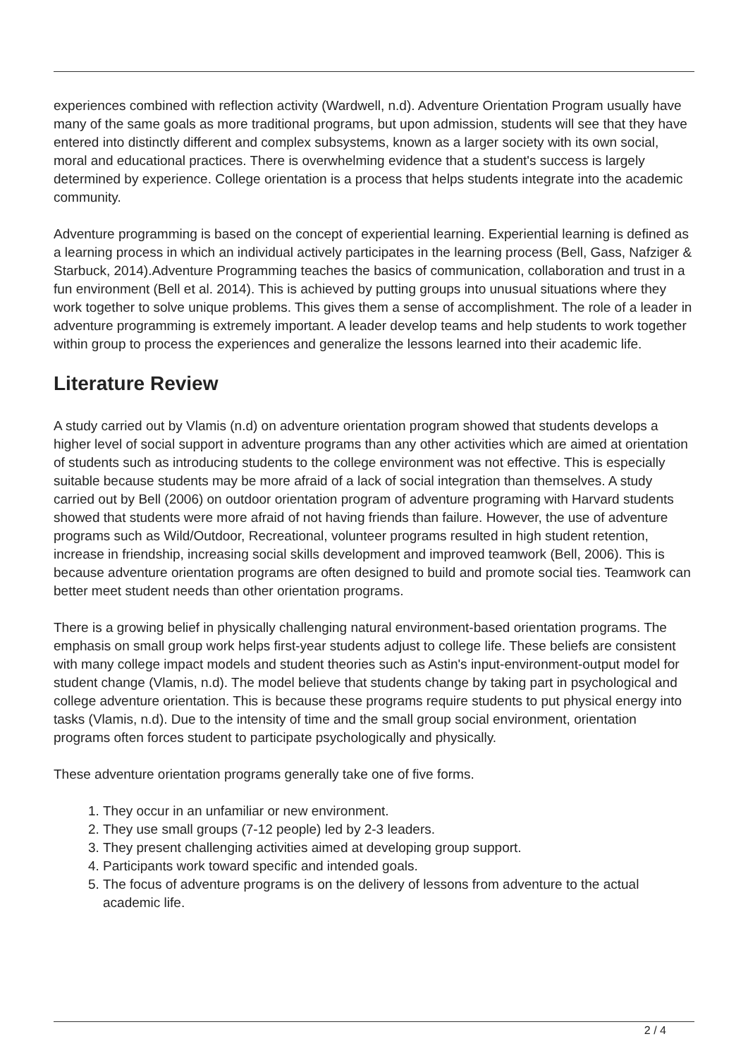experiences combined with reflection activity (Wardwell, n.d). Adventure Orientation Program usually have many of the same goals as more traditional programs, but upon admission, students will see that they have entered into distinctly different and complex subsystems, known as a larger society with its own social, moral and educational practices. There is overwhelming evidence that a student's success is largely determined by experience. College orientation is a process that helps students integrate into the academic community.
Adventure programming is based on the concept of experiential learning. Experiential learning is defined as a learning process in which an individual actively participates in the learning process (Bell, Gass, Nafziger & Starbuck, 2014).Adventure Programming teaches the basics of communication, collaboration and trust in a fun environment (Bell et al. 2014). This is achieved by putting groups into unusual situations where they work together to solve unique problems. This gives them a sense of accomplishment. The role of a leader in adventure programming is extremely important. A leader develop teams and help students to work together within group to process the experiences and generalize the lessons learned into their academic life.
Literature Review
A study carried out by Vlamis (n.d) on adventure orientation program showed that students develops a higher level of social support in adventure programs than any other activities which are aimed at orientation of students such as introducing students to the college environment was not effective. This is especially suitable because students may be more afraid of a lack of social integration than themselves. A study carried out by Bell (2006) on outdoor orientation program of adventure programing with Harvard students showed that students were more afraid of not having friends than failure. However, the use of adventure programs such as Wild/Outdoor, Recreational, volunteer programs resulted in high student retention, increase in friendship, increasing social skills development and improved teamwork (Bell, 2006). This is because adventure orientation programs are often designed to build and promote social ties. Teamwork can better meet student needs than other orientation programs.
There is a growing belief in physically challenging natural environment-based orientation programs. The emphasis on small group work helps first-year students adjust to college life. These beliefs are consistent with many college impact models and student theories such as Astin's input-environment-output model for student change (Vlamis, n.d). The model believe that students change by taking part in psychological and college adventure orientation. This is because these programs require students to put physical energy into tasks (Vlamis, n.d). Due to the intensity of time and the small group social environment, orientation programs often forces student to participate psychologically and physically.
These adventure orientation programs generally take one of five forms.
1. They occur in an unfamiliar or new environment.
2. They use small groups (7-12 people) led by 2-3 leaders.
3. They present challenging activities aimed at developing group support.
4. Participants work toward specific and intended goals.
5. The focus of adventure programs is on the delivery of lessons from adventure to the actual academic life.
2 / 4